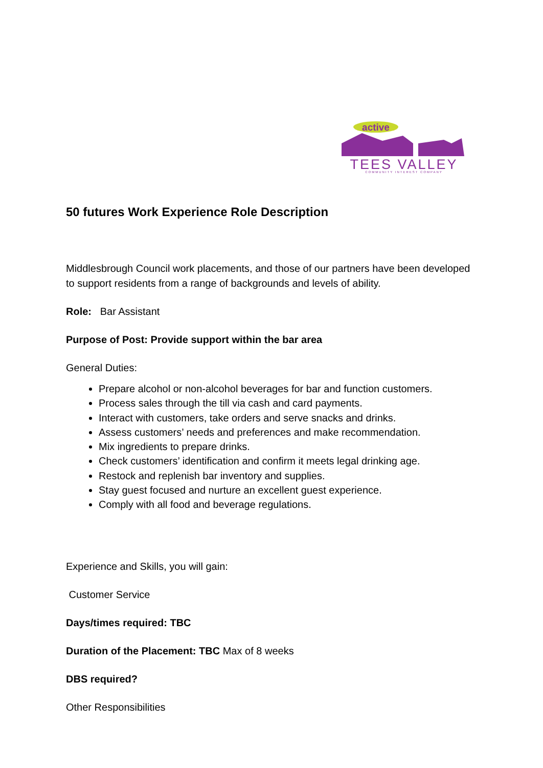active
TEES VALLEY
COMMUNITY INTEREST COMPANY
50 futures Work Experience Role Description
Middlesbrough Council work placements, and those of our partners have been developed to support residents from a range of backgrounds and levels of ability.
Role: Bar Assistant
Purpose of Post: Provide support within the bar area
General Duties:
Prepare alcohol or non-alcohol beverages for bar and function customers.
Process sales through the till via cash and card payments.
Interact with customers, take orders and serve snacks and drinks.
Assess customers’ needs and preferences and make recommendation.
Mix ingredients to prepare drinks.
Check customers’ identification and confirm it meets legal drinking age.
Restock and replenish bar inventory and supplies.
Stay guest focused and nurture an excellent guest experience.
Comply with all food and beverage regulations.
Experience and Skills, you will gain:
Customer Service
Days/times required: TBC
Duration of the Placement: TBC Max of 8 weeks
DBS required?
Other Responsibilities